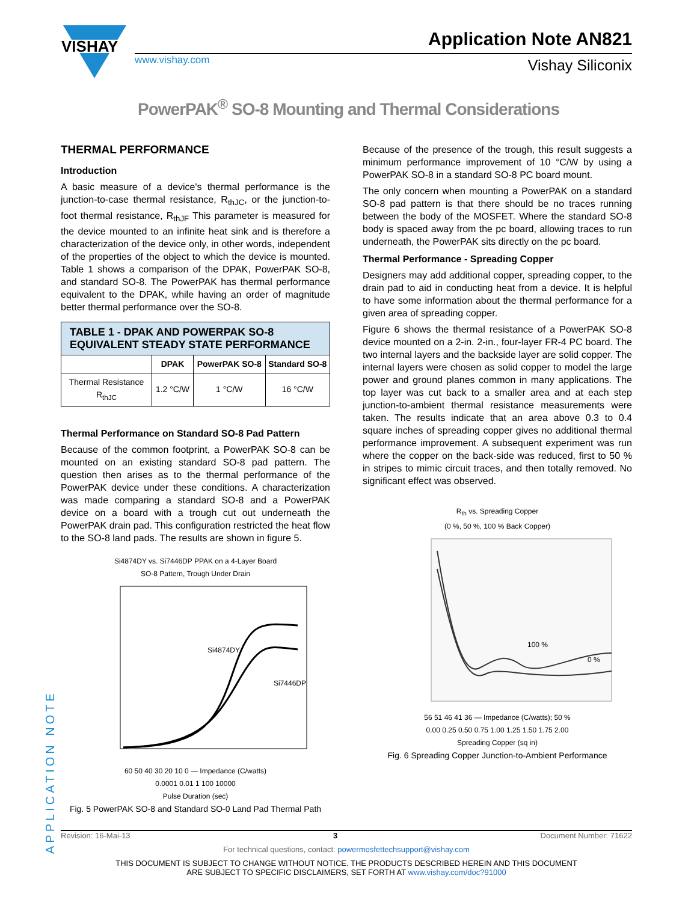VISHAY
www.vishay.com
Application Note AN821
Vishay Siliconix
PowerPAK<sup>®</sup> SO-8 Mounting and Thermal Considerations
THERMAL PERFORMANCE
Introduction
A basic measure of a device's thermal performance is the junction-to-case thermal resistance, R<sub>thJC</sub>, or the junction-to-foot thermal resistance, R<sub>thJF</sub> This parameter is measured for the device mounted to an infinite heat sink and is therefore a characterization of the device only, in other words, independent of the properties of the object to which the device is mounted. Table 1 shows a comparison of the DPAK, PowerPAK SO-8, and standard SO-8. The PowerPAK has thermal performance equivalent to the DPAK, while having an order of magnitude better thermal performance over the SO-8.
| TABLE 1 - DPAK AND POWERPAK SO-8 EQUIVALENT STEADY STATE PERFORMANCE | | | |
| | DPAK | PowerPAK SO-8 | Standard SO-8 |
| Thermal Resistance R<sub>thJC</sub> | 1.2 °C/W | 1 °C/W | 16 °C/W |
Thermal Performance on Standard SO-8 Pad Pattern
Because of the common footprint, a PowerPAK SO-8 can be mounted on an existing standard SO-8 pad pattern. The question then arises as to the thermal performance of the PowerPAK device under these conditions. A characterization was made comparing a standard SO-8 and a PowerPAK device on a board with a trough cut out underneath the PowerPAK drain pad. This configuration restricted the heat flow to the SO-8 land pads. The results are shown in figure 5.
Si4874DY vs. Si7446DP PPAK on a 4-Layer Board
SO-8 Pattern, Trough Under Drain
Si4874DY
Si7446DP
60 50 40 30 20 10 0 — Impedance (C/watts)
0.0001 0.01 1 100 10000
Pulse Duration (sec)
Fig. 5 PowerPAK SO-8 and Standard SO-0 Land Pad Thermal Path
Because of the presence of the trough, this result suggests a minimum performance improvement of 10 °C/W by using a PowerPAK SO-8 in a standard SO-8 PC board mount.
The only concern when mounting a PowerPAK on a standard SO-8 pad pattern is that there should be no traces running between the body of the MOSFET. Where the standard SO-8 body is spaced away from the pc board, allowing traces to run underneath, the PowerPAK sits directly on the pc board.
Thermal Performance - Spreading Copper
Designers may add additional copper, spreading copper, to the drain pad to aid in conducting heat from a device. It is helpful to have some information about the thermal performance for a given area of spreading copper.
Figure 6 shows the thermal resistance of a PowerPAK SO-8 device mounted on a 2-in. 2-in., four-layer FR-4 PC board. The two internal layers and the backside layer are solid copper. The internal layers were chosen as solid copper to model the large power and ground planes common in many applications. The top layer was cut back to a smaller area and at each step junction-to-ambient thermal resistance measurements were taken. The results indicate that an area above 0.3 to 0.4 square inches of spreading copper gives no additional thermal performance improvement. A subsequent experiment was run where the copper on the back-side was reduced, first to 50 % in stripes to mimic circuit traces, and then totally removed. No significant effect was observed.
R<sub>th</sub> vs. Spreading Copper
(0 %, 50 %, 100 % Back Copper)
100 %
0 %
56 51 46 41 36 — Impedance (C/watts); 50 %
0.00 0.25 0.50 0.75 1.00 1.25 1.50 1.75 2.00
Spreading Copper (sq in)
Fig. 6 Spreading Copper Junction-to-Ambient Performance
APPLICATION NOTE
Revision: 16-Mai-13 3 Document Number: 71622
For technical questions, contact: powermosfettechsupport@vishay.com
THIS DOCUMENT IS SUBJECT TO CHANGE WITHOUT NOTICE. THE PRODUCTS DESCRIBED HEREIN AND THIS DOCUMENT
ARE SUBJECT TO SPECIFIC DISCLAIMERS, SET FORTH AT www.vishay.com/doc?91000